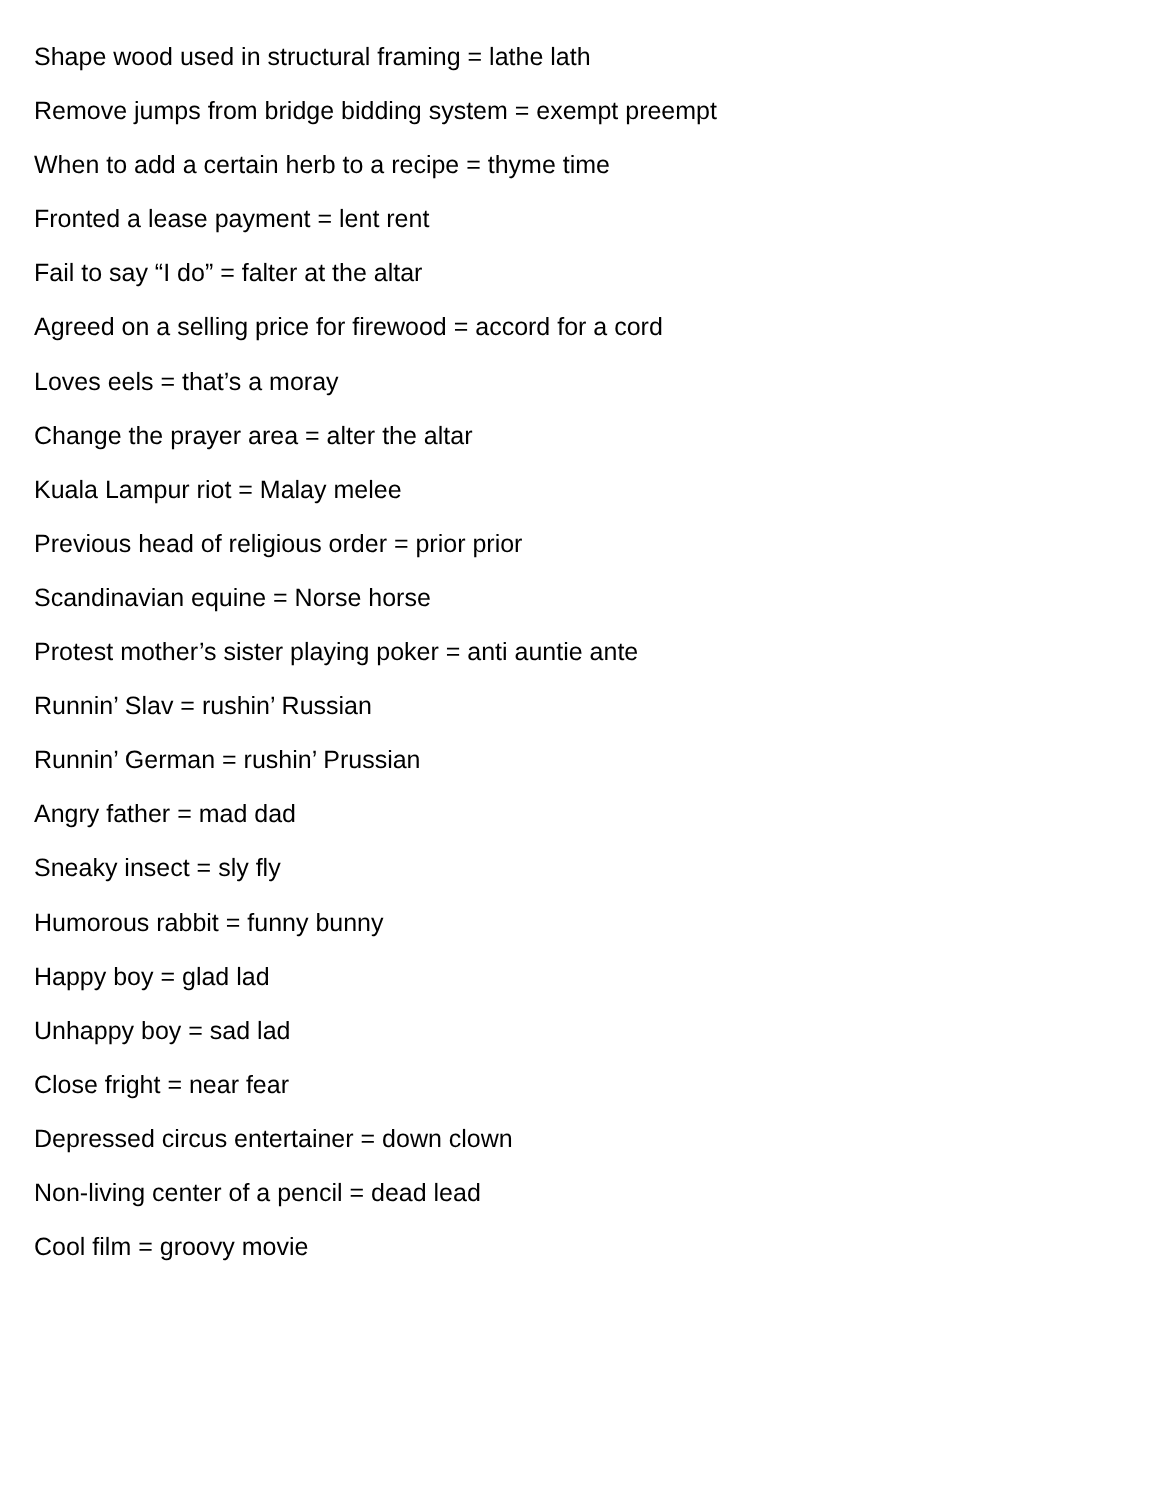Shape wood used in structural framing = lathe lath
Remove jumps from bridge bidding system = exempt preempt
When to add a certain herb to a recipe = thyme time
Fronted a lease payment = lent rent
Fail to say “I do” = falter at the altar
Agreed on a selling price for firewood = accord for a cord
Loves eels = that’s a moray
Change the prayer area = alter the altar
Kuala Lampur riot = Malay melee
Previous head of religious order = prior prior
Scandinavian equine = Norse horse
Protest mother’s sister playing poker = anti auntie ante
Runnin’ Slav = rushin’ Russian
Runnin’ German = rushin’ Prussian
Angry father = mad dad
Sneaky insect = sly fly
Humorous rabbit = funny bunny
Happy boy = glad lad
Unhappy boy = sad lad
Close fright = near fear
Depressed circus entertainer = down clown
Non-living center of a pencil = dead lead
Cool film = groovy movie